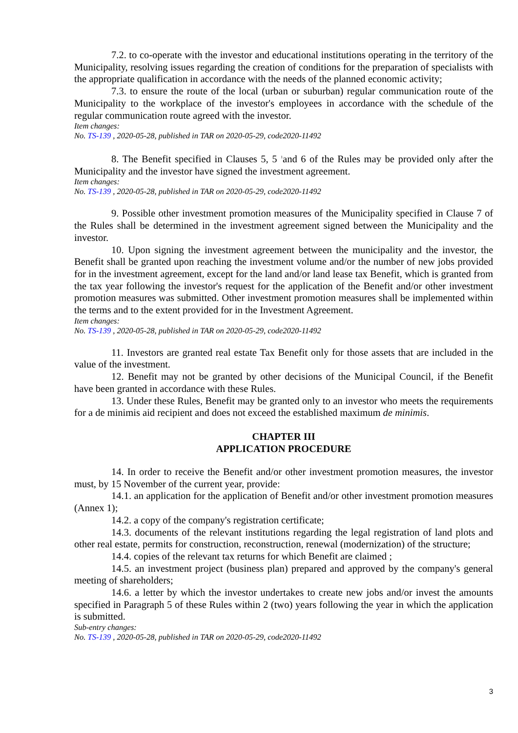7.2. to co-operate with the investor and educational institutions operating in the territory of the Municipality, resolving issues regarding the creation of conditions for the preparation of specialists with the appropriate qualification in accordance with the needs of the planned economic activity;
7.3. to ensure the route of the local (urban or suburban) regular communication route of the Municipality to the workplace of the investor's employees in accordance with the schedule of the regular communication route agreed with the investor.
Item changes:
No. TS-139 , 2020-05-28, published in TAR on 2020-05-29, code2020-11492
8. The Benefit specified in Clauses 5, 5 <sup>1</sup>and 6 of the Rules may be provided only after the Municipality and the investor have signed the investment agreement.
Item changes:
No. TS-139 , 2020-05-28, published in TAR on 2020-05-29, code2020-11492
9. Possible other investment promotion measures of the Municipality specified in Clause 7 of the Rules shall be determined in the investment agreement signed between the Municipality and the investor.
10. Upon signing the investment agreement between the municipality and the investor, the Benefit shall be granted upon reaching the investment volume and/or the number of new jobs provided for in the investment agreement, except for the land and/or land lease tax Benefit, which is granted from the tax year following the investor's request for the application of the Benefit and/or other investment promotion measures was submitted. Other investment promotion measures shall be implemented within the terms and to the extent provided for in the Investment Agreement.
Item changes:
No. TS-139 , 2020-05-28, published in TAR on 2020-05-29, code2020-11492
11. Investors are granted real estate Tax Benefit only for those assets that are included in the value of the investment.
12. Benefit may not be granted by other decisions of the Municipal Council, if the Benefit have been granted in accordance with these Rules.
13. Under these Rules, Benefit may be granted only to an investor who meets the requirements for a de minimis aid recipient and does not exceed the established maximum de minimis.
CHAPTER III
APPLICATION PROCEDURE
14. In order to receive the Benefit and/or other investment promotion measures, the investor must, by 15 November of the current year, provide:
14.1. an application for the application of Benefit and/or other investment promotion measures (Annex 1);
14.2. a copy of the company's registration certificate;
14.3. documents of the relevant institutions regarding the legal registration of land plots and other real estate, permits for construction, reconstruction, renewal (modernization) of the structure;
14.4. copies of the relevant tax returns for which Benefit are claimed ;
14.5. an investment project (business plan) prepared and approved by the company's general meeting of shareholders;
14.6. a letter by which the investor undertakes to create new jobs and/or invest the amounts specified in Paragraph 5 of these Rules within 2 (two) years following the year in which the application is submitted.
Sub-entry changes:
No. TS-139 , 2020-05-28, published in TAR on 2020-05-29, code2020-11492
3